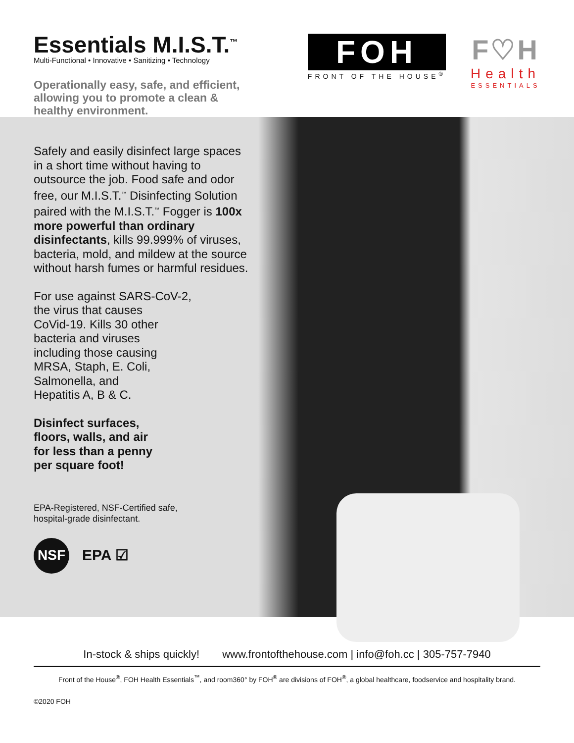Essentials M.I.S.T.<sup>™</sup>
Multi-Functional • Innovative • Sanitizing • Technology
Operationally easy, safe, and efficient,
allowing you to promote a clean &
healthy environment.
FOH
FRONT OF THE HOUSE<sup>®</sup>
F♡H
Health
ESSENTIALS
Safely and easily disinfect large spaces in a short time without having to outsource the job. Food safe and odor free, our M.I.S.T.<sup>™</sup> Disinfecting Solution paired with the M.I.S.T.<sup>™</sup> Fogger is 100x more powerful than ordinary disinfectants, kills 99.999% of viruses, bacteria, mold, and mildew at the source without harsh fumes or harmful residues.
For use against SARS-CoV-2,
the virus that causes
CoVid-19. Kills 30 other
bacteria and viruses
including those causing
MRSA, Staph, E. Coli,
Salmonella, and
Hepatitis A, B & C.
Disinfect surfaces,
floors, walls, and air
for less than a penny
per square foot!
EPA-Registered, NSF-Certified safe,
hospital-grade disinfectant.
NSF
EPA ☑
In-stock & ships quickly! www.frontofthehouse.com | info@foh.cc | 305-757-7940
Front of the House<sup>®</sup>, FOH Health Essentials<sup>™</sup>, and room360° by FOH<sup>®</sup> are divisions of FOH<sup>®</sup>, a global healthcare, foodservice and hospitality brand.
©2020 FOH